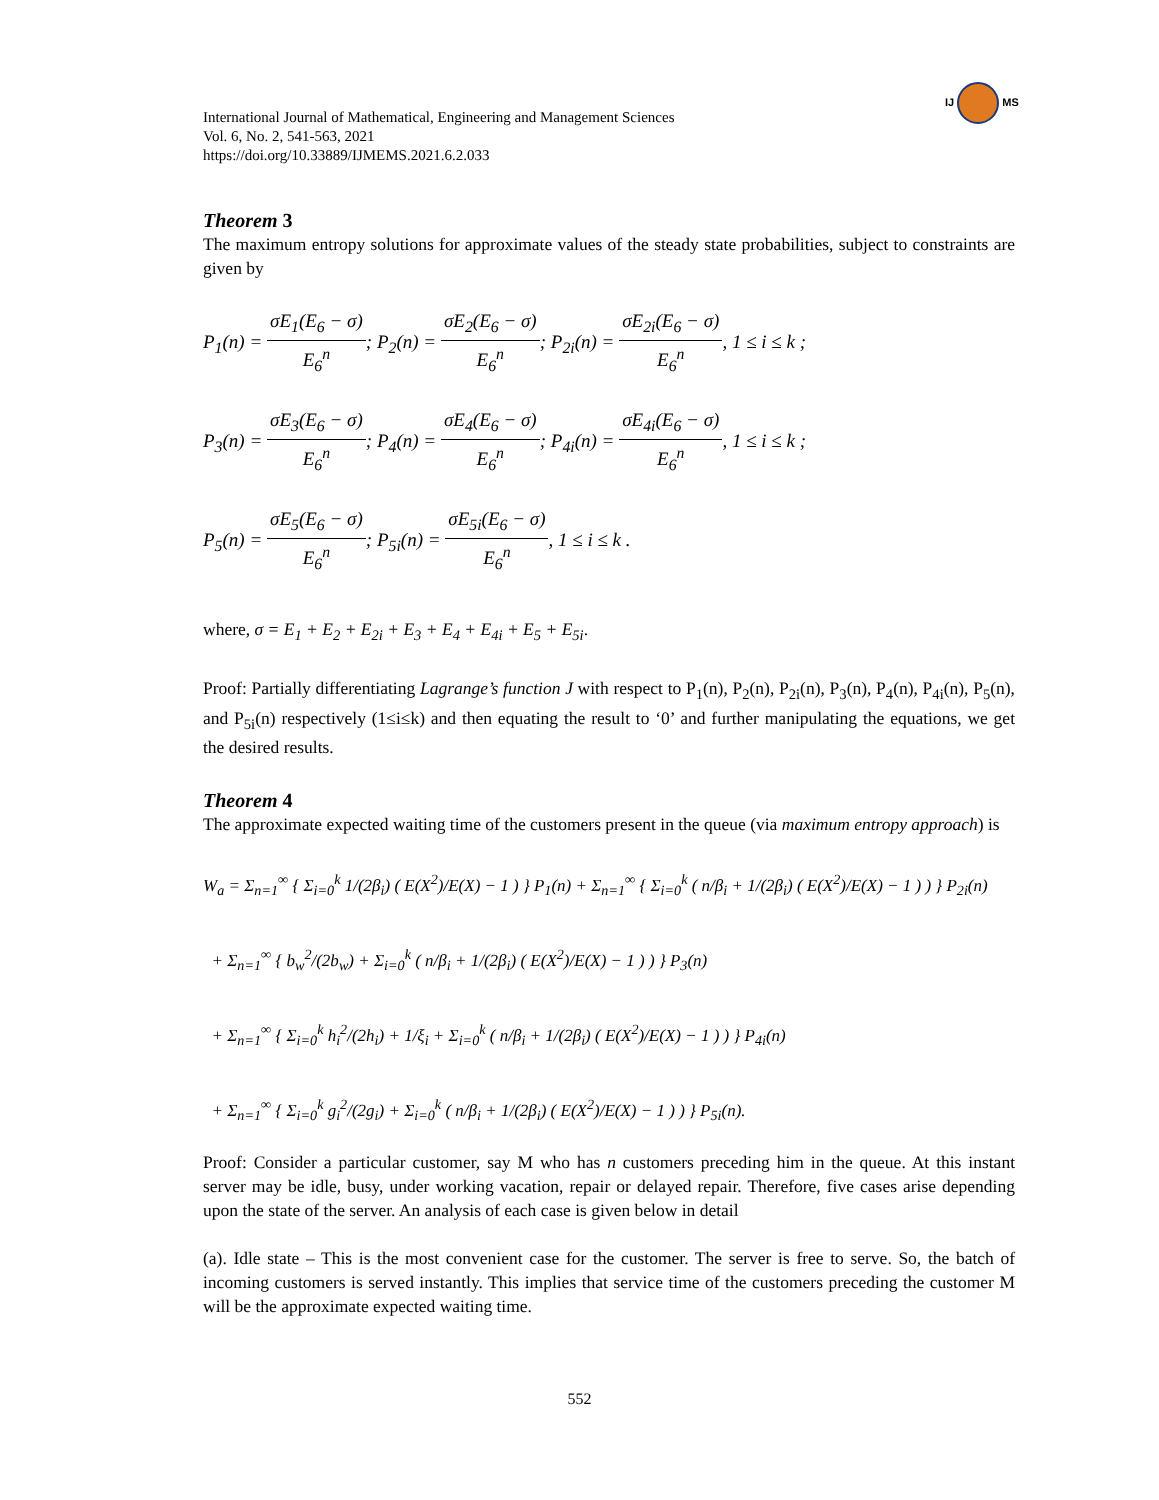IJ MS
International Journal of Mathematical, Engineering and Management Sciences
Vol. 6, No. 2, 541-563, 2021
https://doi.org/10.33889/IJMEMS.2021.6.2.033
Theorem 3
The maximum entropy solutions for approximate values of the steady state probabilities, subject to constraints are given by
P<sub>1</sub>(n) = σE<sub>1</sub>(E<sub>6</sub> − σ) E<sub>6</sub><sup>n</sup>; P<sub>2</sub>(n) = σE<sub>2</sub>(E<sub>6</sub> − σ) E<sub>6</sub><sup>n</sup>; P<sub>2i</sub>(n) = σE<sub>2i</sub>(E<sub>6</sub> − σ) E<sub>6</sub><sup>n</sup>, 1 ≤ i ≤ k ;
P<sub>3</sub>(n) = σE<sub>3</sub>(E<sub>6</sub> − σ) E<sub>6</sub><sup>n</sup>; P<sub>4</sub>(n) = σE<sub>4</sub>(E<sub>6</sub> − σ) E<sub>6</sub><sup>n</sup>; P<sub>4i</sub>(n) = σE<sub>4i</sub>(E<sub>6</sub> − σ) E<sub>6</sub><sup>n</sup>, 1 ≤ i ≤ k ;
P<sub>5</sub>(n) = σE<sub>5</sub>(E<sub>6</sub> − σ) E<sub>6</sub><sup>n</sup>; P<sub>5i</sub>(n) = σE<sub>5i</sub>(E<sub>6</sub> − σ) E<sub>6</sub><sup>n</sup>, 1 ≤ i ≤ k .
where, σ = E<sub>1</sub> + E<sub>2</sub> + E<sub>2i</sub> + E<sub>3</sub> + E<sub>4</sub> + E<sub>4i</sub> + E<sub>5</sub> + E<sub>5i</sub>.
Proof: Partially differentiating Lagrange’s function J with respect to P<sub>1</sub>(n), P<sub>2</sub>(n), P<sub>2i</sub>(n), P<sub>3</sub>(n), P<sub>4</sub>(n), P<sub>4i</sub>(n), P<sub>5</sub>(n), and P<sub>5i</sub>(n) respectively (1≤i≤k) and then equating the result to ‘0’ and further manipulating the equations, we get the desired results.
Theorem 4
The approximate expected waiting time of the customers present in the queue (via maximum entropy approach) is
W<sub>a</sub> = Σ<sub>n=1</sub><sup>∞</sup> { Σ<sub>i=0</sub><sup>k</sup> 1/(2β<sub>i</sub>) ( E(X<sup>2</sup>)/E(X) − 1 ) } P<sub>1</sub>(n) + Σ<sub>n=1</sub><sup>∞</sup> { Σ<sub>i=0</sub><sup>k</sup> ( n/β<sub>i</sub> + 1/(2β<sub>i</sub>) ( E(X<sup>2</sup>)/E(X) − 1 ) ) } P<sub>2i</sub>(n)
+ Σ<sub>n=1</sub><sup>∞</sup> { b<sub>w</sub><sup>2</sup>/(2b<sub>w</sub>) + Σ<sub>i=0</sub><sup>k</sup> ( n/β<sub>i</sub> + 1/(2β<sub>i</sub>) ( E(X<sup>2</sup>)/E(X) − 1 ) ) } P<sub>3</sub>(n)
+ Σ<sub>n=1</sub><sup>∞</sup> { Σ<sub>i=0</sub><sup>k</sup> h<sub>i</sub><sup>2</sup>/(2h<sub>i</sub>) + 1/ξ<sub>i</sub> + Σ<sub>i=0</sub><sup>k</sup> ( n/β<sub>i</sub> + 1/(2β<sub>i</sub>) ( E(X<sup>2</sup>)/E(X) − 1 ) ) } P<sub>4i</sub>(n)
+ Σ<sub>n=1</sub><sup>∞</sup> { Σ<sub>i=0</sub><sup>k</sup> g<sub>i</sub><sup>2</sup>/(2g<sub>i</sub>) + Σ<sub>i=0</sub><sup>k</sup> ( n/β<sub>i</sub> + 1/(2β<sub>i</sub>) ( E(X<sup>2</sup>)/E(X) − 1 ) ) } P<sub>5i</sub>(n).
Proof: Consider a particular customer, say M who has n customers preceding him in the queue. At this instant server may be idle, busy, under working vacation, repair or delayed repair. Therefore, five cases arise depending upon the state of the server. An analysis of each case is given below in detail
(a). Idle state – This is the most convenient case for the customer. The server is free to serve. So, the batch of incoming customers is served instantly. This implies that service time of the customers preceding the customer M will be the approximate expected waiting time.
552